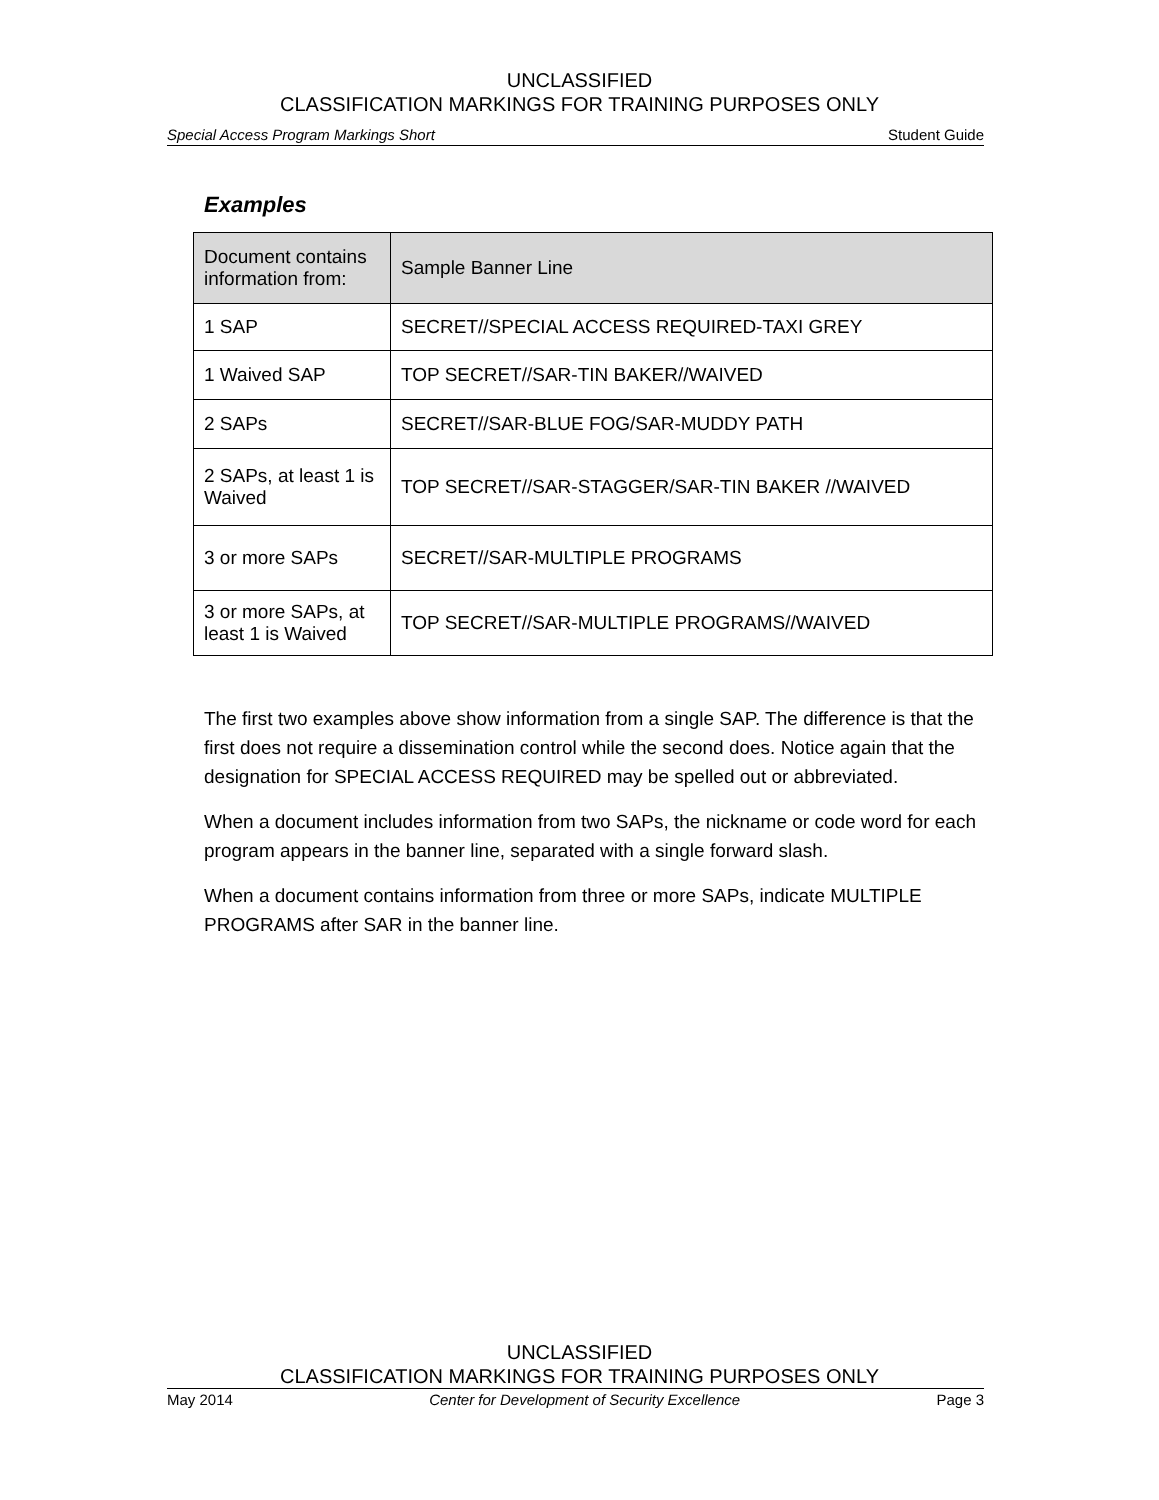UNCLASSIFIED
CLASSIFICATION MARKINGS FOR TRAINING PURPOSES ONLY
Special Access Program Markings Short Student Guide
Examples
| Document contains information from: | Sample Banner Line |
| --- | --- |
| 1 SAP | SECRET//SPECIAL ACCESS REQUIRED-TAXI GREY |
| 1 Waived SAP | TOP SECRET//SAR-TIN BAKER//WAIVED |
| 2 SAPs | SECRET//SAR-BLUE FOG/SAR-MUDDY PATH |
| 2 SAPs, at least 1 is Waived | TOP SECRET//SAR-STAGGER/SAR-TIN BAKER //WAIVED |
| 3 or more SAPs | SECRET//SAR-MULTIPLE PROGRAMS |
| 3 or more SAPs, at least 1 is Waived | TOP SECRET//SAR-MULTIPLE PROGRAMS//WAIVED |
The first two examples above show information from a single SAP. The difference is that the first does not require a dissemination control while the second does. Notice again that the designation for SPECIAL ACCESS REQUIRED may be spelled out or abbreviated.
When a document includes information from two SAPs, the nickname or code word for each program appears in the banner line, separated with a single forward slash.
When a document contains information from three or more SAPs, indicate MULTIPLE PROGRAMS after SAR in the banner line.
UNCLASSIFIED
CLASSIFICATION MARKINGS FOR TRAINING PURPOSES ONLY
May 2014 Center for Development of Security Excellence Page 3